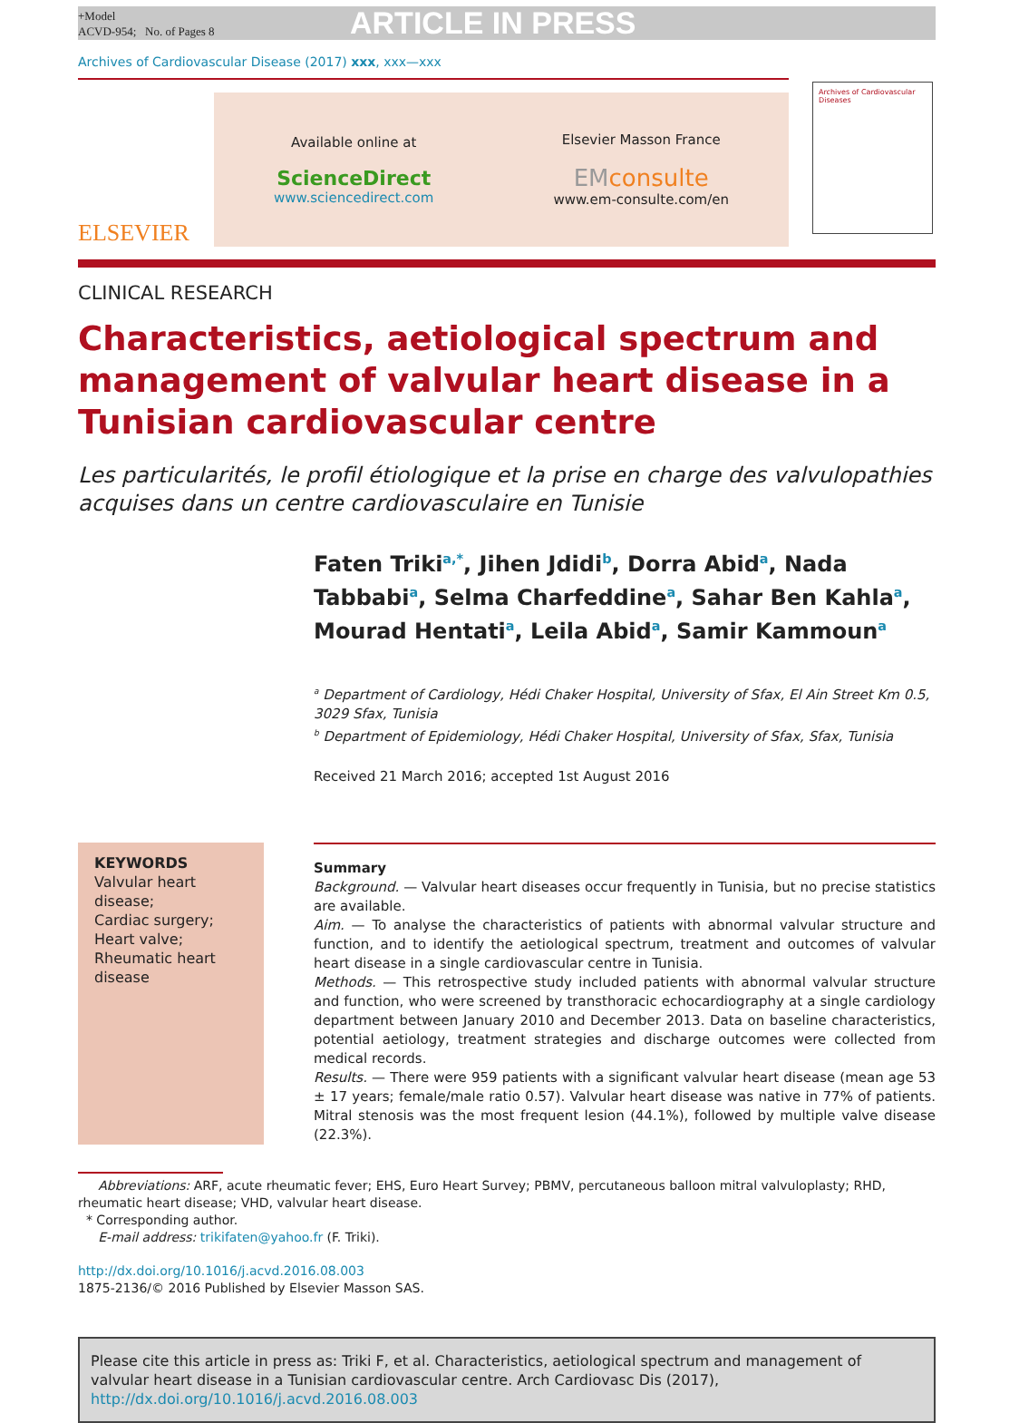+Model
ACVD-954; No. of Pages 8
ARTICLE IN PRESS
Archives of Cardiovascular Disease (2017) xxx, xxx—xxx
ELSEVIER
Available online at
ScienceDirect
www.sciencedirect.com
Elsevier Masson France
EM consulte
www.em-consulte.com/en
Archives of Cardiovascular Diseases
CLINICAL RESEARCH
Characteristics, aetiological spectrum and management of valvular heart disease in a Tunisian cardiovascular centre
Les particularités, le profil étiologique et la prise en charge des valvulopathies acquises dans un centre cardiovasculaire en Tunisie
Faten Triki<sup>a,*</sup>, Jihen Jdidi<sup>b</sup>, Dorra Abid<sup>a</sup>, Nada Tabbabi<sup>a</sup>, Selma Charfeddine<sup>a</sup>, Sahar Ben Kahla<sup>a</sup>, Mourad Hentati<sup>a</sup>, Leila Abid<sup>a</sup>, Samir Kammoun<sup>a</sup>
<sup>a</sup> Department of Cardiology, Hédi Chaker Hospital, University of Sfax, El Ain Street Km 0.5, 3029 Sfax, Tunisia
<sup>b</sup> Department of Epidemiology, Hédi Chaker Hospital, University of Sfax, Sfax, Tunisia
Received 21 March 2016; accepted 1st August 2016
KEYWORDS
Valvular heart disease;
Cardiac surgery;
Heart valve;
Rheumatic heart disease
Summary
Background. — Valvular heart diseases occur frequently in Tunisia, but no precise statistics are available.
Aim. — To analyse the characteristics of patients with abnormal valvular structure and function, and to identify the aetiological spectrum, treatment and outcomes of valvular heart disease in a single cardiovascular centre in Tunisia.
Methods. — This retrospective study included patients with abnormal valvular structure and function, who were screened by transthoracic echocardiography at a single cardiology department between January 2010 and December 2013. Data on baseline characteristics, potential aetiology, treatment strategies and discharge outcomes were collected from medical records.
Results. — There were 959 patients with a significant valvular heart disease (mean age 53 ± 17 years; female/male ratio 0.57). Valvular heart disease was native in 77% of patients. Mitral stenosis was the most frequent lesion (44.1%), followed by multiple valve disease (22.3%).
Abbreviations: ARF, acute rheumatic fever; EHS, Euro Heart Survey; PBMV, percutaneous balloon mitral valvuloplasty; RHD, rheumatic heart disease; VHD, valvular heart disease.
* Corresponding author.
E-mail address: trikifaten@yahoo.fr (F. Triki).
http://dx.doi.org/10.1016/j.acvd.2016.08.003
1875-2136/© 2016 Published by Elsevier Masson SAS.
Please cite this article in press as: Triki F, et al. Characteristics, aetiological spectrum and management of valvular heart disease in a Tunisian cardiovascular centre. Arch Cardiovasc Dis (2017), http://dx.doi.org/10.1016/j.acvd.2016.08.003